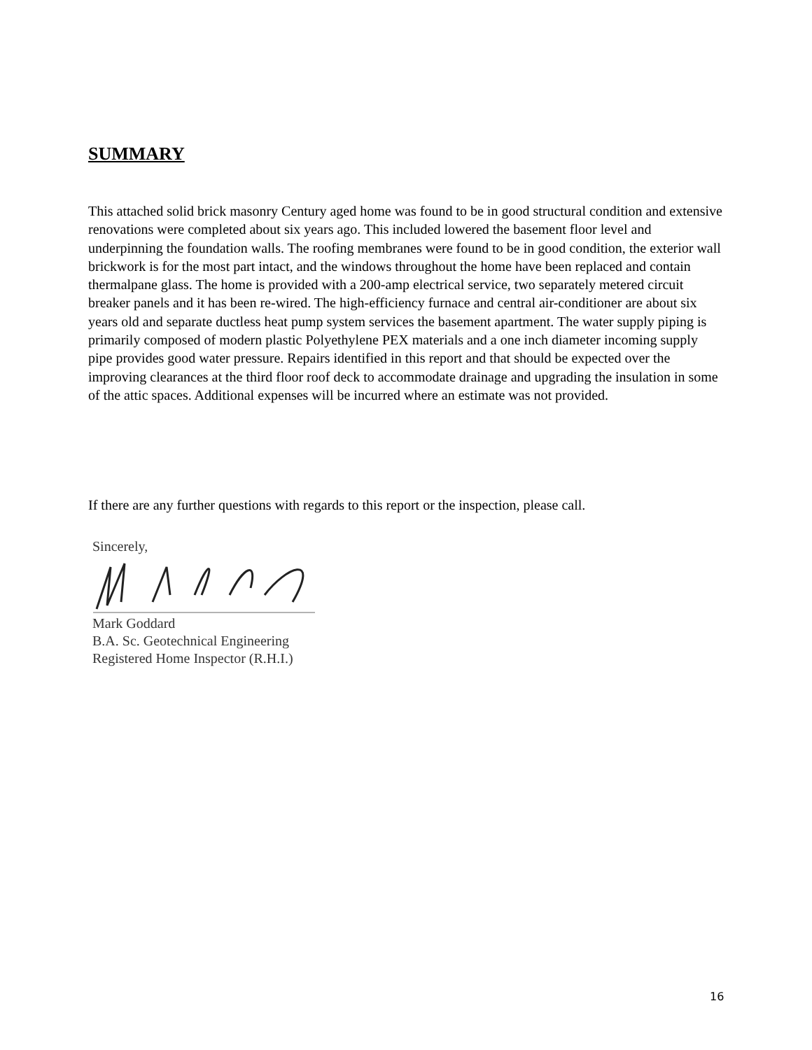SUMMARY
This attached solid brick masonry Century aged home was found to be in good structural condition and extensive renovations were completed about six years ago. This included lowered the basement floor level and underpinning the foundation walls. The roofing membranes were found to be in good condition, the exterior wall brickwork is for the most part intact, and the windows throughout the home have been replaced and contain thermalpane glass. The home is provided with a 200-amp electrical service, two separately metered circuit breaker panels and it has been re-wired. The high-efficiency furnace and central air-conditioner are about six years old and separate ductless heat pump system services the basement apartment. The water supply piping is primarily composed of modern plastic Polyethylene PEX materials and a one inch diameter incoming supply pipe provides good water pressure. Repairs identified in this report and that should be expected over the improving clearances at the third floor roof deck to accommodate drainage and upgrading the insulation in some of the attic spaces. Additional expenses will be incurred where an estimate was not provided.
If there are any further questions with regards to this report or the inspection, please call.
Sincerely,
Mark Goddard
B.A. Sc. Geotechnical Engineering
Registered Home Inspector (R.H.I.)
16